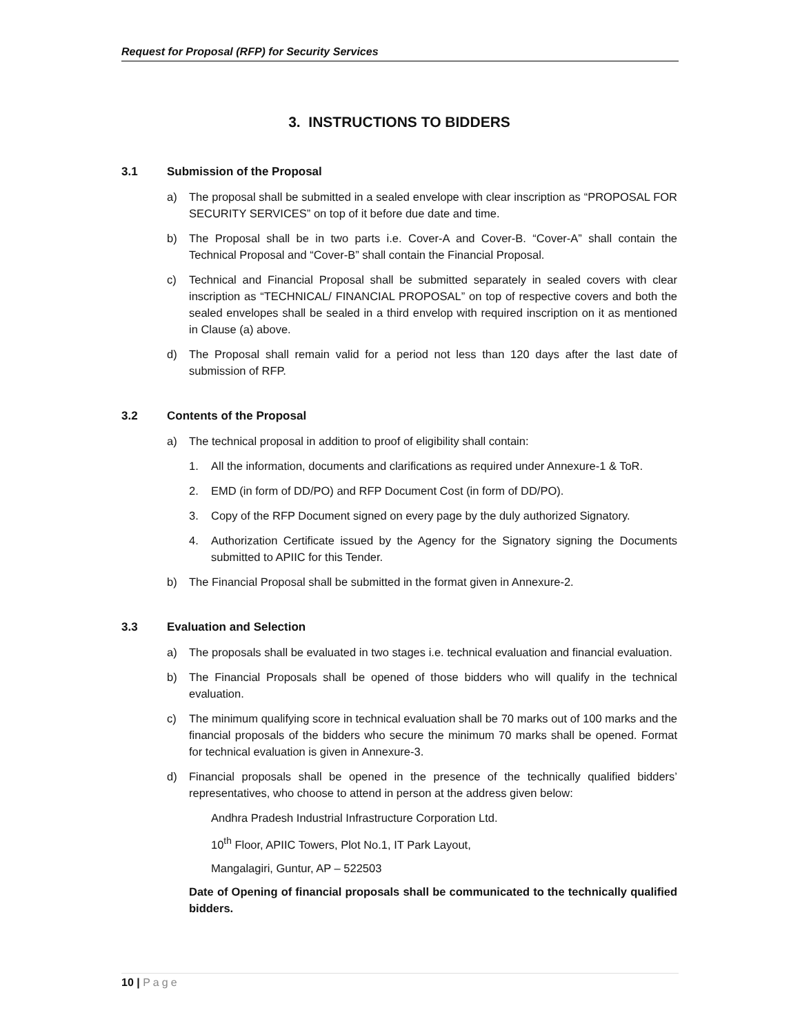Request for Proposal (RFP) for Security Services
3. INSTRUCTIONS TO BIDDERS
3.1 Submission of the Proposal
a) The proposal shall be submitted in a sealed envelope with clear inscription as “PROPOSAL FOR SECURITY SERVICES” on top of it before due date and time.
b) The Proposal shall be in two parts i.e. Cover-A and Cover-B. “Cover-A” shall contain the Technical Proposal and “Cover-B” shall contain the Financial Proposal.
c) Technical and Financial Proposal shall be submitted separately in sealed covers with clear inscription as “TECHNICAL/ FINANCIAL PROPOSAL” on top of respective covers and both the sealed envelopes shall be sealed in a third envelop with required inscription on it as mentioned in Clause (a) above.
d) The Proposal shall remain valid for a period not less than 120 days after the last date of submission of RFP.
3.2 Contents of the Proposal
a) The technical proposal in addition to proof of eligibility shall contain:
1. All the information, documents and clarifications as required under Annexure-1 & ToR.
2. EMD (in form of DD/PO) and RFP Document Cost (in form of DD/PO).
3. Copy of the RFP Document signed on every page by the duly authorized Signatory.
4. Authorization Certificate issued by the Agency for the Signatory signing the Documents submitted to APIIC for this Tender.
b) The Financial Proposal shall be submitted in the format given in Annexure-2.
3.3 Evaluation and Selection
a) The proposals shall be evaluated in two stages i.e. technical evaluation and financial evaluation.
b) The Financial Proposals shall be opened of those bidders who will qualify in the technical evaluation.
c) The minimum qualifying score in technical evaluation shall be 70 marks out of 100 marks and the financial proposals of the bidders who secure the minimum 70 marks shall be opened. Format for technical evaluation is given in Annexure-3.
d) Financial proposals shall be opened in the presence of the technically qualified bidders’ representatives, who choose to attend in person at the address given below:
Andhra Pradesh Industrial Infrastructure Corporation Ltd.
10<sup>th</sup> Floor, APIIC Towers, Plot No.1, IT Park Layout,
Mangalagiri, Guntur, AP – 522503
Date of Opening of financial proposals shall be communicated to the technically qualified bidders.
10 | Page